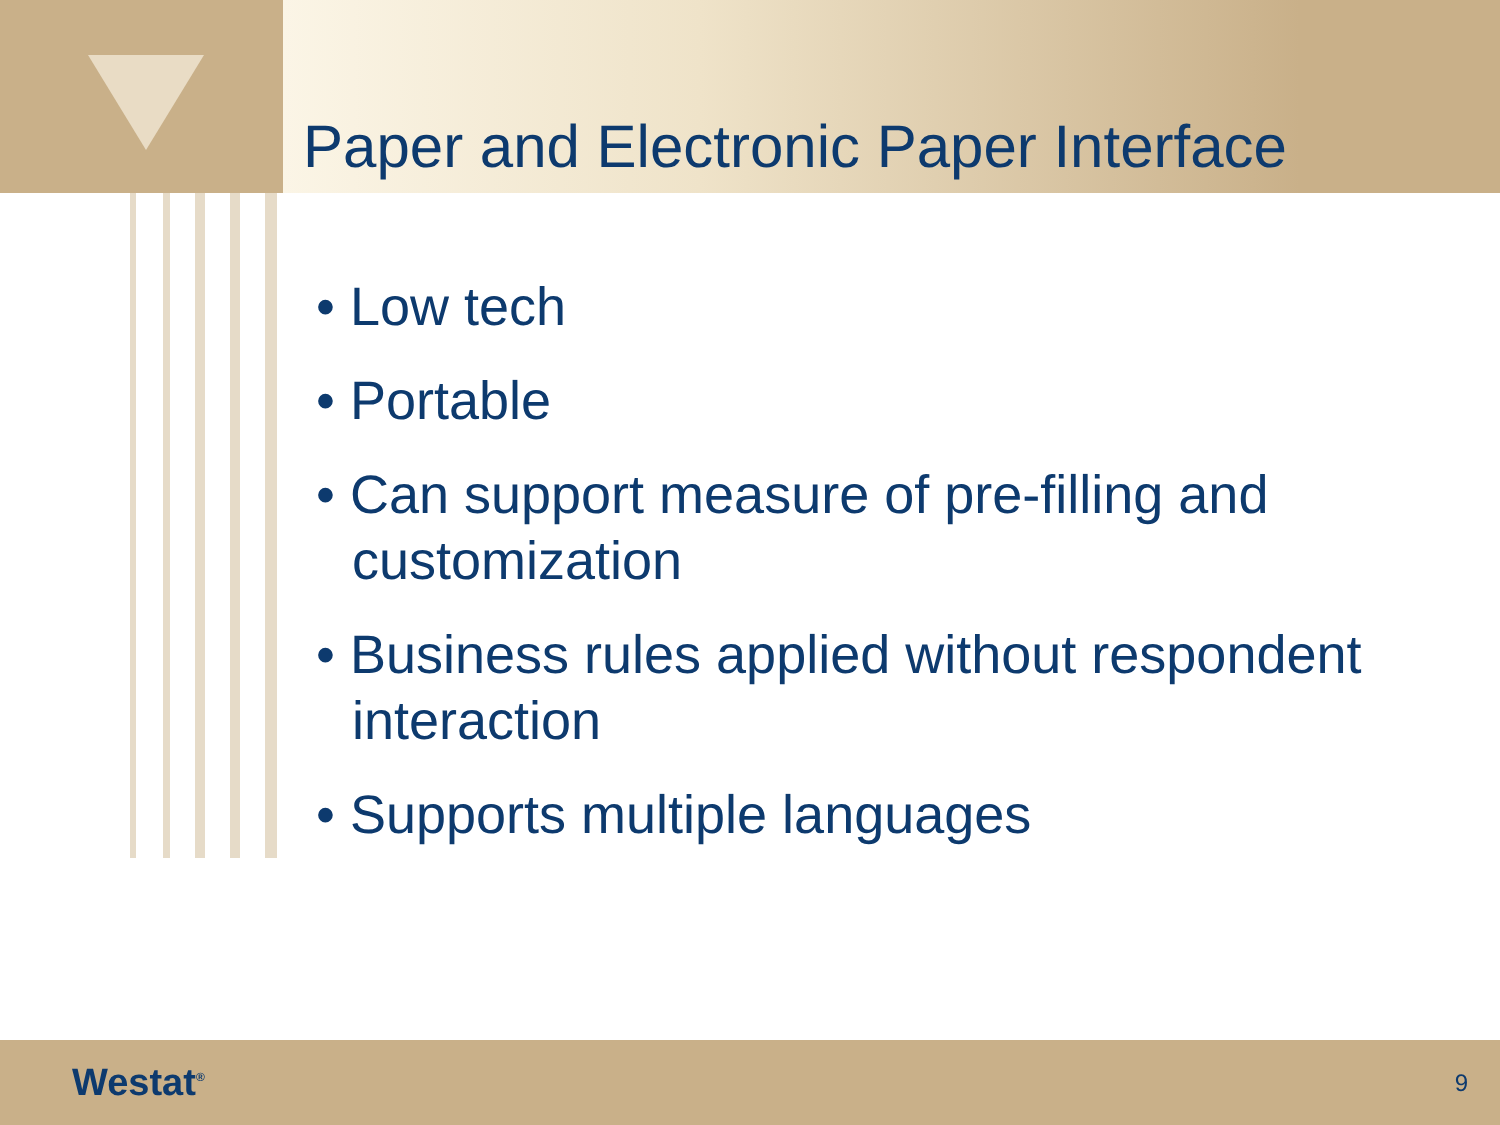Paper and Electronic Paper Interface
• Low tech
• Portable
• Can support measure of pre-filling and customization
• Business rules applied without respondent interaction
• Supports multiple languages
Westat<sup>®</sup> 9